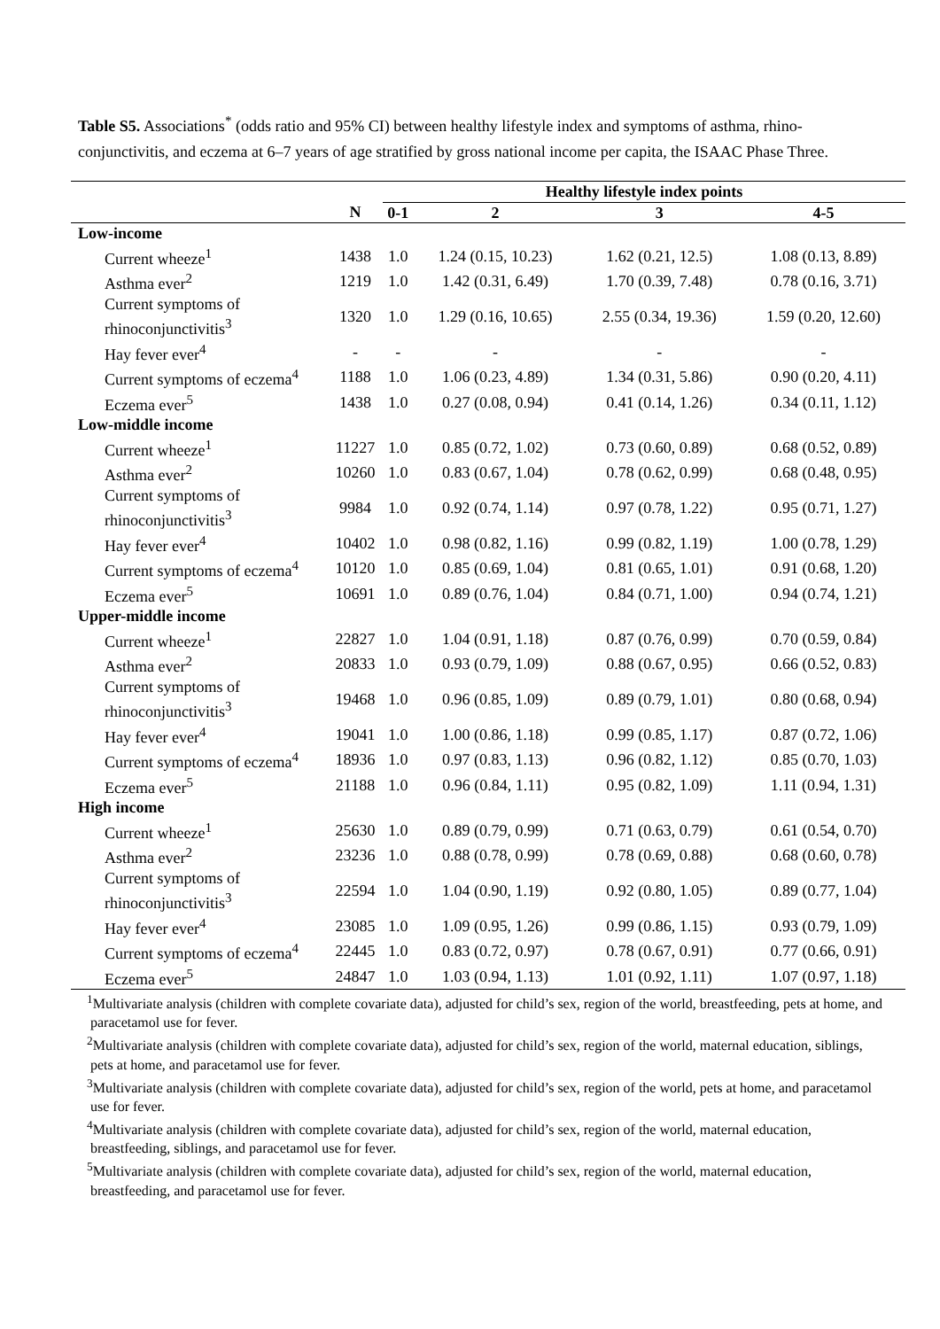Table S5. Associations<sup>*</sup> (odds ratio and 95% CI) between healthy lifestyle index and symptoms of asthma, rhino-conjunctivitis, and eczema at 6–7 years of age stratified by gross national income per capita, the ISAAC Phase Three.
| | | Healthy lifestyle index points | | | |
| --- | --- | --- | --- | --- | --- |
| | N | 0-1 | 2 | 3 | 4-5 |
| Low-income | | | | | |
| Current wheeze<sup>1</sup> | 1438 | 1.0 | 1.24 (0.15, 10.23) | 1.62 (0.21, 12.5) | 1.08 (0.13, 8.89) |
| Asthma ever<sup>2</sup> | 1219 | 1.0 | 1.42 (0.31, 6.49) | 1.70 (0.39, 7.48) | 0.78 (0.16, 3.71) |
| Current symptoms of rhinoconjunctivitis<sup>3</sup> | 1320 | 1.0 | 1.29 (0.16, 10.65) | 2.55 (0.34, 19.36) | 1.59 (0.20, 12.60) |
| Hay fever ever<sup>4</sup> | - | - | - | - | - |
| Current symptoms of eczema<sup>4</sup> | 1188 | 1.0 | 1.06 (0.23, 4.89) | 1.34 (0.31, 5.86) | 0.90 (0.20, 4.11) |
| Eczema ever<sup>5</sup> | 1438 | 1.0 | 0.27 (0.08, 0.94) | 0.41 (0.14, 1.26) | 0.34 (0.11, 1.12) |
| Low-middle income | | | | | |
| Current wheeze<sup>1</sup> | 11227 | 1.0 | 0.85 (0.72, 1.02) | 0.73 (0.60, 0.89) | 0.68 (0.52, 0.89) |
| Asthma ever<sup>2</sup> | 10260 | 1.0 | 0.83 (0.67, 1.04) | 0.78 (0.62, 0.99) | 0.68 (0.48, 0.95) |
| Current symptoms of rhinoconjunctivitis<sup>3</sup> | 9984 | 1.0 | 0.92 (0.74, 1.14) | 0.97 (0.78, 1.22) | 0.95 (0.71, 1.27) |
| Hay fever ever<sup>4</sup> | 10402 | 1.0 | 0.98 (0.82, 1.16) | 0.99 (0.82, 1.19) | 1.00 (0.78, 1.29) |
| Current symptoms of eczema<sup>4</sup> | 10120 | 1.0 | 0.85 (0.69, 1.04) | 0.81 (0.65, 1.01) | 0.91 (0.68, 1.20) |
| Eczema ever<sup>5</sup> | 10691 | 1.0 | 0.89 (0.76, 1.04) | 0.84 (0.71, 1.00) | 0.94 (0.74, 1.21) |
| Upper-middle income | | | | | |
| Current wheeze<sup>1</sup> | 22827 | 1.0 | 1.04 (0.91, 1.18) | 0.87 (0.76, 0.99) | 0.70 (0.59, 0.84) |
| Asthma ever<sup>2</sup> | 20833 | 1.0 | 0.93 (0.79, 1.09) | 0.88 (0.67, 0.95) | 0.66 (0.52, 0.83) |
| Current symptoms of rhinoconjunctivitis<sup>3</sup> | 19468 | 1.0 | 0.96 (0.85, 1.09) | 0.89 (0.79, 1.01) | 0.80 (0.68, 0.94) |
| Hay fever ever<sup>4</sup> | 19041 | 1.0 | 1.00 (0.86, 1.18) | 0.99 (0.85, 1.17) | 0.87 (0.72, 1.06) |
| Current symptoms of eczema<sup>4</sup> | 18936 | 1.0 | 0.97 (0.83, 1.13) | 0.96 (0.82, 1.12) | 0.85 (0.70, 1.03) |
| Eczema ever<sup>5</sup> | 21188 | 1.0 | 0.96 (0.84, 1.11) | 0.95 (0.82, 1.09) | 1.11 (0.94, 1.31) |
| High income | | | | | |
| Current wheeze<sup>1</sup> | 25630 | 1.0 | 0.89 (0.79, 0.99) | 0.71 (0.63, 0.79) | 0.61 (0.54, 0.70) |
| Asthma ever<sup>2</sup> | 23236 | 1.0 | 0.88 (0.78, 0.99) | 0.78 (0.69, 0.88) | 0.68 (0.60, 0.78) |
| Current symptoms of rhinoconjunctivitis<sup>3</sup> | 22594 | 1.0 | 1.04 (0.90, 1.19) | 0.92 (0.80, 1.05) | 0.89 (0.77, 1.04) |
| Hay fever ever<sup>4</sup> | 23085 | 1.0 | 1.09 (0.95, 1.26) | 0.99 (0.86, 1.15) | 0.93 (0.79, 1.09) |
| Current symptoms of eczema<sup>4</sup> | 22445 | 1.0 | 0.83 (0.72, 0.97) | 0.78 (0.67, 0.91) | 0.77 (0.66, 0.91) |
| Eczema ever<sup>5</sup> | 24847 | 1.0 | 1.03 (0.94, 1.13) | 1.01 (0.92, 1.11) | 1.07 (0.97, 1.18) |
<sup>1</sup> Multivariate analysis (children with complete covariate data), adjusted for child’s sex, region of the world, breastfeeding, pets at home, and paracetamol use for fever.
<sup>2</sup> Multivariate analysis (children with complete covariate data), adjusted for child’s sex, region of the world, maternal education, siblings, pets at home, and paracetamol use for fever.
<sup>3</sup> Multivariate analysis (children with complete covariate data), adjusted for child’s sex, region of the world, pets at home, and paracetamol use for fever.
<sup>4</sup> Multivariate analysis (children with complete covariate data), adjusted for child’s sex, region of the world, maternal education, breastfeeding, siblings, and paracetamol use for fever.
<sup>5</sup> Multivariate analysis (children with complete covariate data), adjusted for child’s sex, region of the world, maternal education, breastfeeding, and paracetamol use for fever.